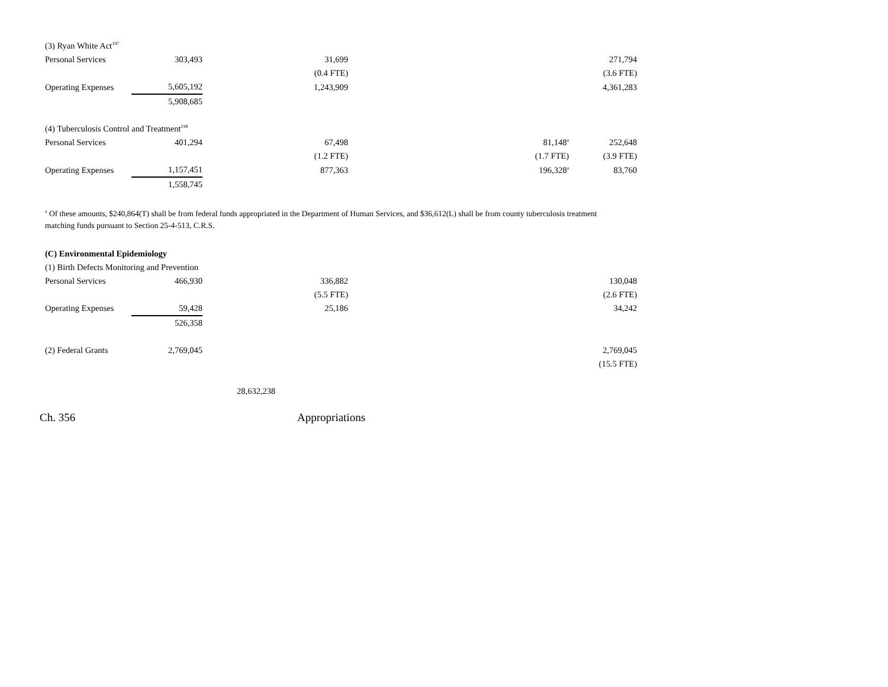| (3) Ryan White Act<sup>197</sup> | | | | | |
| Personal Services | 303,493 | 31,699 | | | 271,794 |
| | | (0.4 FTE) | | | (3.6 FTE) |
| Operating Expenses | 5,605,192 | 1,243,909 | | | 4,361,283 |
| | 5,908,685 | | | | |
| (4) Tuberculosis Control and Treatment<sup>198</sup> | | | | | |
| Personal Services | 401,294 | 67,498 | | 81,148<sup>a</sup> | 252,648 |
| | | (1.2 FTE) | | (1.7 FTE) | (3.9 FTE) |
| Operating Expenses | 1,157,451 | 877,363 | | 196,328<sup>a</sup> | 83,760 |
| | 1,558,745 | | | | |
<sup>a</sup> Of these amounts, $240,864(T) shall be from federal funds appropriated in the Department of Human Services, and $36,612(L) shall be from county tuberculosis treatment matching funds pursuant to Section 25-4-513, C.R.S.
| (C) Environmental Epidemiology | | | | | |
| (1) Birth Defects Monitoring and Prevention | | | | | |
| Personal Services | 466,930 | 336,882 | | | 130,048 |
| | | (5.5 FTE) | | | (2.6 FTE) |
| Operating Expenses | 59,428 | 25,186 | | | 34,242 |
| | 526,358 | | | | |
| (2) Federal Grants | 2,769,045 | | | | 2,769,045 |
| | | | | | (15.5 FTE) |
| | | 28,632,238 | | | |
Ch. 356 Appropriations